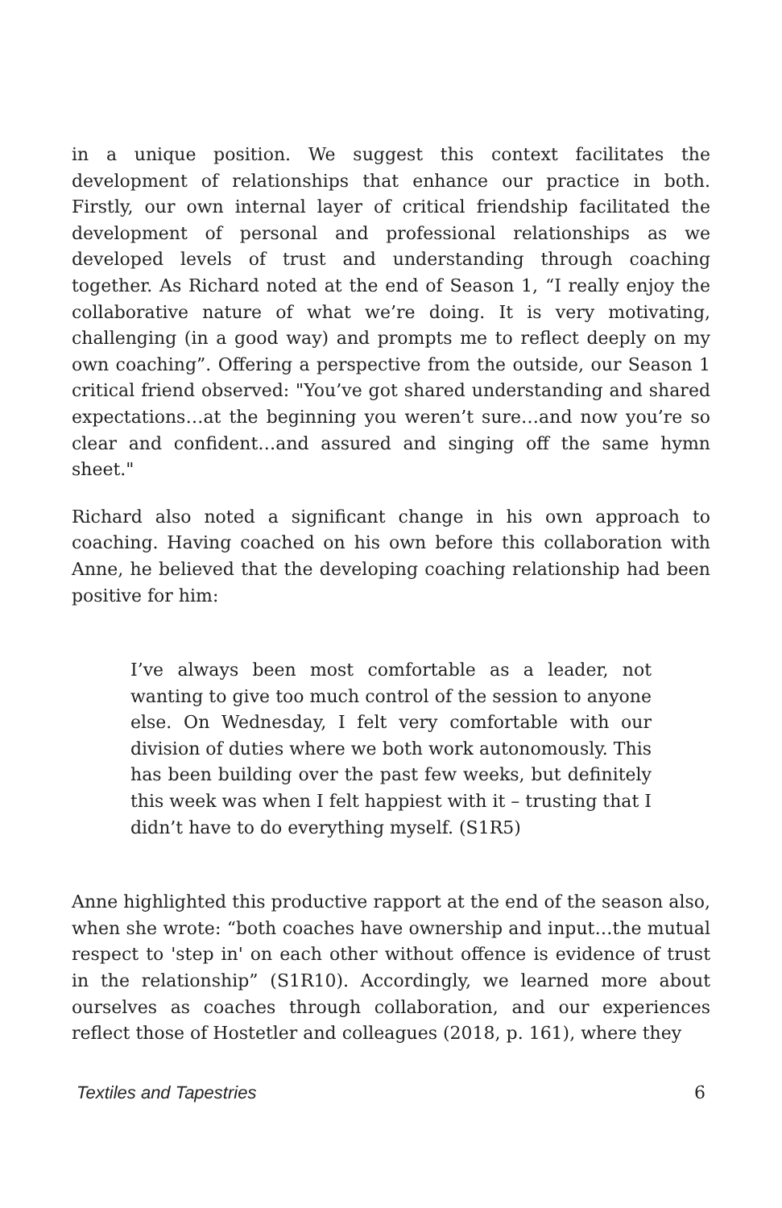in a unique position. We suggest this context facilitates the development of relationships that enhance our practice in both. Firstly, our own internal layer of critical friendship facilitated the development of personal and professional relationships as we developed levels of trust and understanding through coaching together. As Richard noted at the end of Season 1, “I really enjoy the collaborative nature of what we’re doing. It is very motivating, challenging (in a good way) and prompts me to reflect deeply on my own coaching”. Offering a perspective from the outside, our Season 1 critical friend observed: "You’ve got shared understanding and shared expectations…at the beginning you weren’t sure…and now you’re so clear and confident…and assured and singing off the same hymn sheet."
Richard also noted a significant change in his own approach to coaching. Having coached on his own before this collaboration with Anne, he believed that the developing coaching relationship had been positive for him:
I’ve always been most comfortable as a leader, not wanting to give too much control of the session to anyone else. On Wednesday, I felt very comfortable with our division of duties where we both work autonomously. This has been building over the past few weeks, but definitely this week was when I felt happiest with it – trusting that I didn’t have to do everything myself. (S1R5)
Anne highlighted this productive rapport at the end of the season also, when she wrote: “both coaches have ownership and input…the mutual respect to 'step in' on each other without offence is evidence of trust in the relationship” (S1R10). Accordingly, we learned more about ourselves as coaches through collaboration, and our experiences reflect those of Hostetler and colleagues (2018, p. 161), where they
Textiles and Tapestries 6